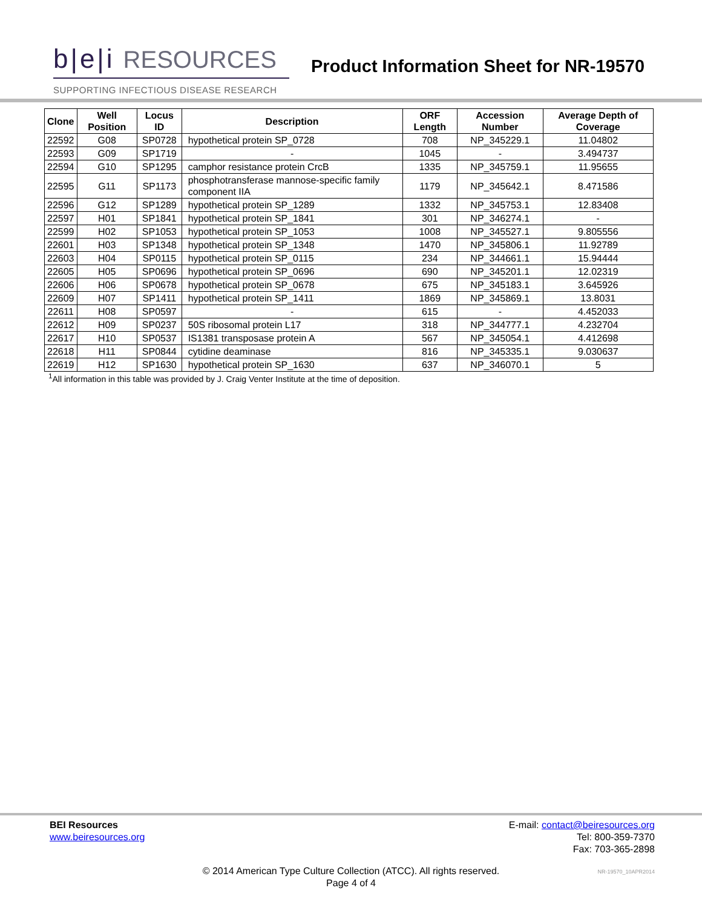b|e|i RESOURCES
Product Information Sheet for NR-19570
SUPPORTING INFECTIOUS DISEASE RESEARCH
| Clone | Well Position | Locus ID | Description | ORF Length | Accession Number | Average Depth of Coverage |
| --- | --- | --- | --- | --- | --- | --- |
| 22592 | G08 | SP0728 | hypothetical protein SP_0728 | 708 | NP_345229.1 | 11.04802 |
| 22593 | G09 | SP1719 | - | 1045 | - | 3.494737 |
| 22594 | G10 | SP1295 | camphor resistance protein CrcB | 1335 | NP_345759.1 | 11.95655 |
| 22595 | G11 | SP1173 | phosphotransferase mannose-specific family component IIA | 1179 | NP_345642.1 | 8.471586 |
| 22596 | G12 | SP1289 | hypothetical protein SP_1289 | 1332 | NP_345753.1 | 12.83408 |
| 22597 | H01 | SP1841 | hypothetical protein SP_1841 | 301 | NP_346274.1 | - |
| 22599 | H02 | SP1053 | hypothetical protein SP_1053 | 1008 | NP_345527.1 | 9.805556 |
| 22601 | H03 | SP1348 | hypothetical protein SP_1348 | 1470 | NP_345806.1 | 11.92789 |
| 22603 | H04 | SP0115 | hypothetical protein SP_0115 | 234 | NP_344661.1 | 15.94444 |
| 22605 | H05 | SP0696 | hypothetical protein SP_0696 | 690 | NP_345201.1 | 12.02319 |
| 22606 | H06 | SP0678 | hypothetical protein SP_0678 | 675 | NP_345183.1 | 3.645926 |
| 22609 | H07 | SP1411 | hypothetical protein SP_1411 | 1869 | NP_345869.1 | 13.8031 |
| 22611 | H08 | SP0597 | - | 615 | - | 4.452033 |
| 22612 | H09 | SP0237 | 50S ribosomal protein L17 | 318 | NP_344777.1 | 4.232704 |
| 22617 | H10 | SP0537 | IS1381 transposase protein A | 567 | NP_345054.1 | 4.412698 |
| 22618 | H11 | SP0844 | cytidine deaminase | 816 | NP_345335.1 | 9.030637 |
| 22619 | H12 | SP1630 | hypothetical protein SP_1630 | 637 | NP_346070.1 | 5 |
<sup>1</sup> All information in this table was provided by J. Craig Venter Institute at the time of deposition.
BEI Resources
www.beiresources.org
E-mail: contact@beiresources.org
Tel: 800-359-7370
Fax: 703-365-2898
© 2014 American Type Culture Collection (ATCC). All rights reserved.
Page 4 of 4
NR-19570_10APR2014